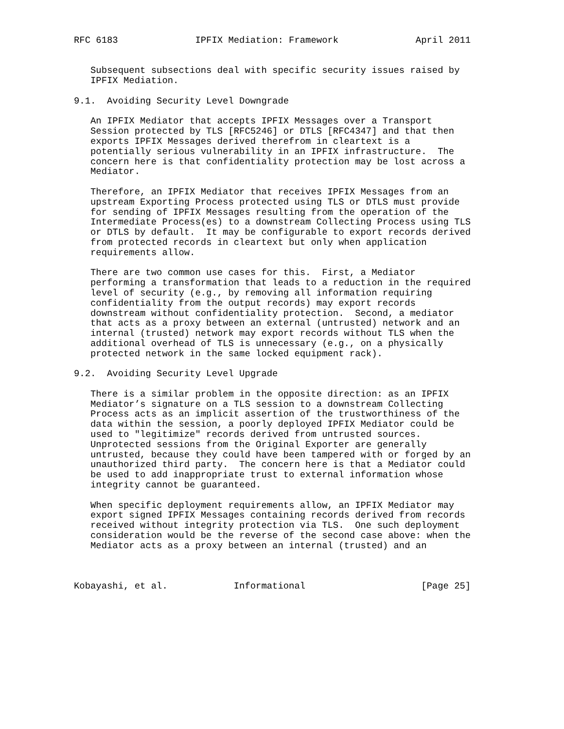RFC 6183              IPFIX Mediation: Framework              April 2011


   Subsequent subsections deal with specific security issues raised by
   IPFIX Mediation.

9.1.  Avoiding Security Level Downgrade

   An IPFIX Mediator that accepts IPFIX Messages over a Transport
   Session protected by TLS [RFC5246] or DTLS [RFC4347] and that then
   exports IPFIX Messages derived therefrom in cleartext is a
   potentially serious vulnerability in an IPFIX infrastructure.  The
   concern here is that confidentiality protection may be lost across a
   Mediator.

   Therefore, an IPFIX Mediator that receives IPFIX Messages from an
   upstream Exporting Process protected using TLS or DTLS must provide
   for sending of IPFIX Messages resulting from the operation of the
   Intermediate Process(es) to a downstream Collecting Process using TLS
   or DTLS by default.  It may be configurable to export records derived
   from protected records in cleartext but only when application
   requirements allow.

   There are two common use cases for this.  First, a Mediator
   performing a transformation that leads to a reduction in the required
   level of security (e.g., by removing all information requiring
   confidentiality from the output records) may export records
   downstream without confidentiality protection.  Second, a mediator
   that acts as a proxy between an external (untrusted) network and an
   internal (trusted) network may export records without TLS when the
   additional overhead of TLS is unnecessary (e.g., on a physically
   protected network in the same locked equipment rack).

9.2.  Avoiding Security Level Upgrade

   There is a similar problem in the opposite direction: as an IPFIX
   Mediator’s signature on a TLS session to a downstream Collecting
   Process acts as an implicit assertion of the trustworthiness of the
   data within the session, a poorly deployed IPFIX Mediator could be
   used to "legitimize" records derived from untrusted sources.
   Unprotected sessions from the Original Exporter are generally
   untrusted, because they could have been tampered with or forged by an
   unauthorized third party.  The concern here is that a Mediator could
   be used to add inappropriate trust to external information whose
   integrity cannot be guaranteed.

   When specific deployment requirements allow, an IPFIX Mediator may
   export signed IPFIX Messages containing records derived from records
   received without integrity protection via TLS.  One such deployment
   consideration would be the reverse of the second case above: when the
   Mediator acts as a proxy between an internal (trusted) and an



Kobayashi, et al.            Informational                     [Page 25]